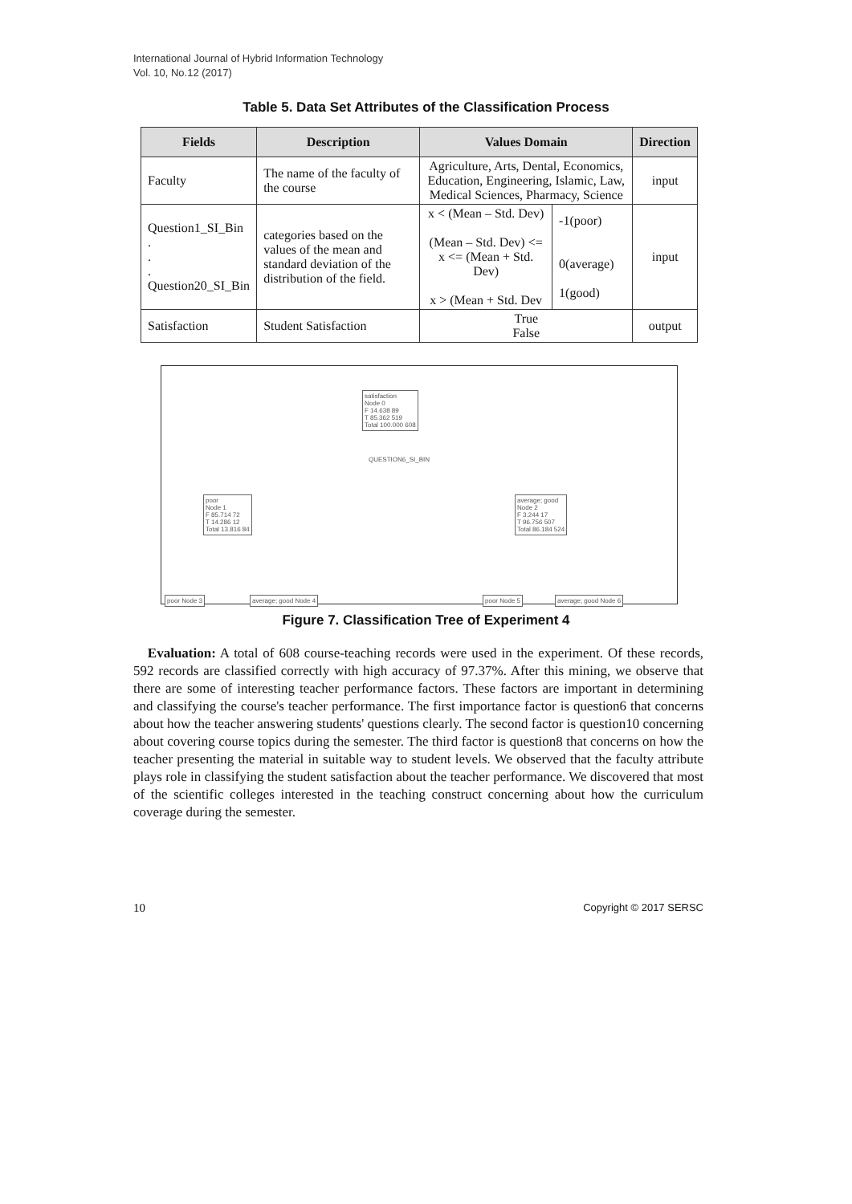International Journal of Hybrid Information Technology
Vol. 10, No.12 (2017)
Table 5. Data Set Attributes of the Classification Process
| Fields | Description | Values Domain | | Direction |
| --- | --- | --- | --- | --- |
| Faculty | The name of the faculty of the course | Agriculture, Arts, Dental, Economics, Education, Engineering, Islamic, Law, Medical Sciences, Pharmacy, Science | | input |
| Question1_SI_Bin . . . Question20_SI_Bin | categories based on the values of the mean and standard deviation of the distribution of the field. | x < (Mean – Std. Dev) (Mean – Std. Dev) <= x <= (Mean + Std. Dev) x > (Mean + Std. Dev | -1(poor) 0(average) 1(good) | input |
| Satisfaction | Student Satisfaction | True False | | output |
satisfaction
Node 0
F 14.638 89
T 85.362 519
Total 100.000 608
QUESTION6_SI_BIN
poor
Node 1
F 85.714 72
T 14.286 12
Total 13.816 84
average; good
Node 2
F 3.244 17
T 96.756 507
Total 86.184 524
poor Node 3 average; good Node 4 poor Node 5 average; good Node 6
Figure 7. Classification Tree of Experiment 4
Evaluation: A total of 608 course-teaching records were used in the experiment. Of these records, 592 records are classified correctly with high accuracy of 97.37%. After this mining, we observe that there are some of interesting teacher performance factors. These factors are important in determining and classifying the course's teacher performance. The first importance factor is question6 that concerns about how the teacher answering students' questions clearly. The second factor is question10 concerning about covering course topics during the semester. The third factor is question8 that concerns on how the teacher presenting the material in suitable way to student levels. We observed that the faculty attribute plays role in classifying the student satisfaction about the teacher performance. We discovered that most of the scientific colleges interested in the teaching construct concerning about how the curriculum coverage during the semester.
10 Copyright © 2017 SERSC